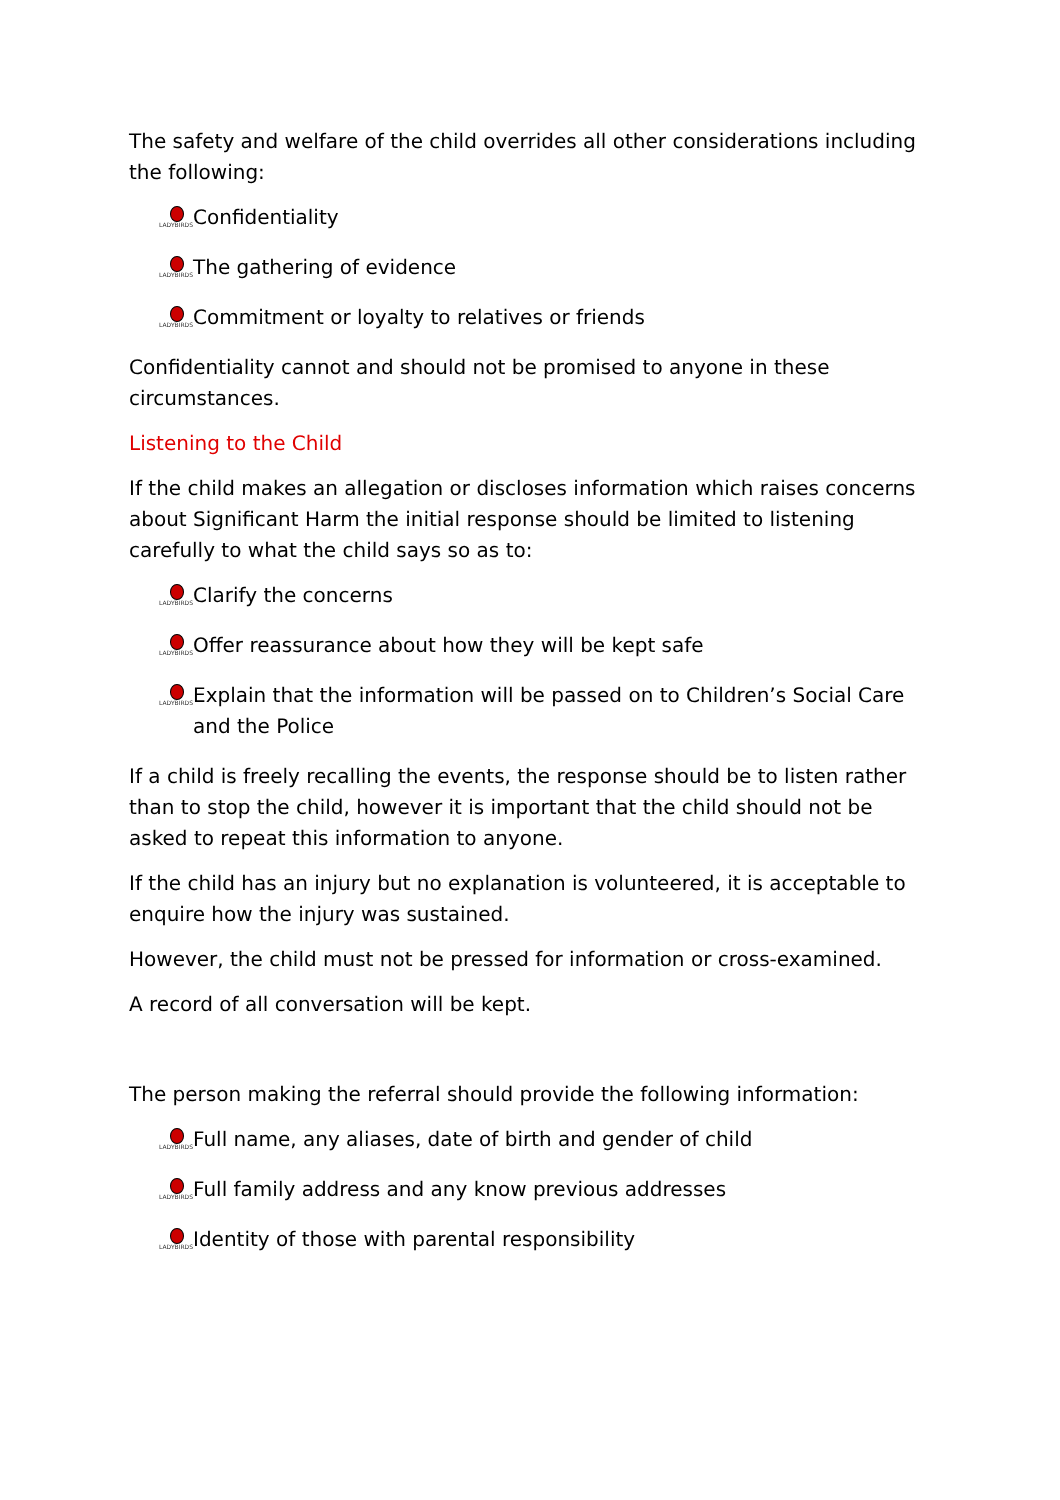The safety and welfare of the child overrides all other considerations including the following:
LADYBIRDS Confidentiality
LADYBIRDS The gathering of evidence
LADYBIRDS Commitment or loyalty to relatives or friends
Confidentiality cannot and should not be promised to anyone in these circumstances.
Listening to the Child
If the child makes an allegation or discloses information which raises concerns about Significant Harm the initial response should be limited to listening carefully to what the child says so as to:
LADYBIRDS Clarify the concerns
LADYBIRDS Offer reassurance about how they will be kept safe
LADYBIRDS Explain that the information will be passed on to Children’s Social Care and the Police
If a child is freely recalling the events, the response should be to listen rather than to stop the child, however it is important that the child should not be asked to repeat this information to anyone.
If the child has an injury but no explanation is volunteered, it is acceptable to enquire how the injury was sustained.
However, the child must not be pressed for information or cross-examined.
A record of all conversation will be kept.
The person making the referral should provide the following information:
LADYBIRDS Full name, any aliases, date of birth and gender of child
LADYBIRDS Full family address and any know previous addresses
LADYBIRDS Identity of those with parental responsibility